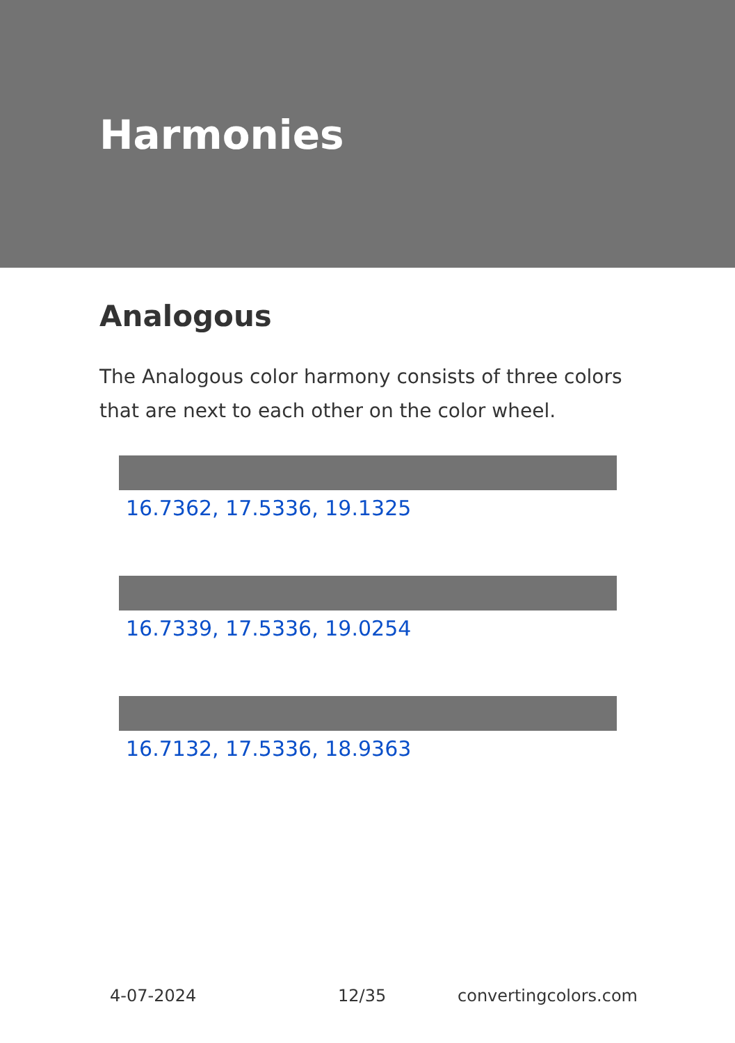Harmonies
Analogous
The Analogous color harmony consists of three colors that are next to each other on the color wheel.
16.7362, 17.5336, 19.1325
16.7339, 17.5336, 19.0254
16.7132, 17.5336, 18.9363
4-07-2024 12/35 convertingcolors.com